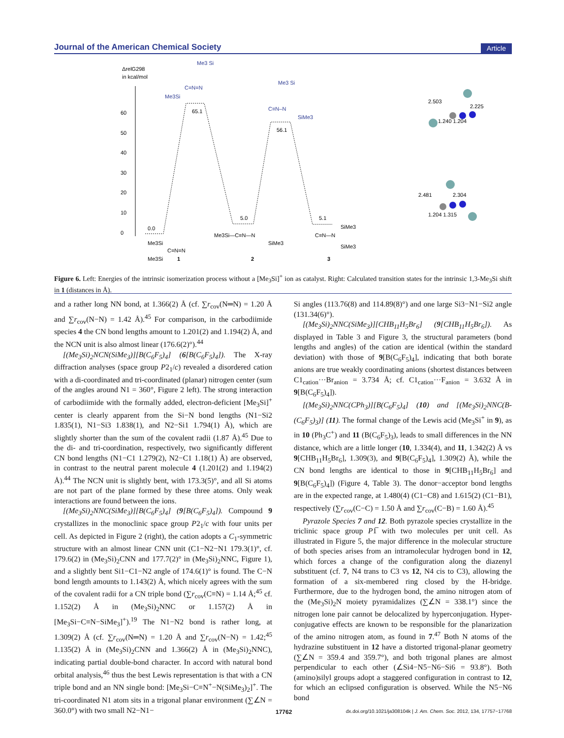Journal of the American Chemical Society Article
ΔrelG298
in kcal/mol
60
50
40
30
20
10
0
0.0
65.1
5.0
56.1
5.1
Me3 Si
C=N=N
Me3Si
Me3 Si
C≡N–N
SiMe3
Me3Si
C=N=N
Me3Si
1
Me3Si—C≡N—N
SiMe3
2
C≡N—N
SiMe3
SiMe3
3
2.503
2.225
1.240 1.204
2.481
2.304
1.204 1.315
Figure 6. Left: Energies of the intrinsic isomerization process without a [Me<sub>3</sub>Si]<sup>+</sup> ion as catalyst. Right: Calculated transition states for the intrinsic 1,3-Me<sub>3</sub>Si shift in 1 (distances in Å).
and a rather long NN bond, at 1.366(2) Å (cf. ∑r<sub>cov</sub>(N═N) = 1.20 Å and ∑r<sub>cov</sub>(N−N) = 1.42 Å).<sup>45</sup> For comparison, in the carbodiimide species 4 the CN bond lengths amount to 1.201(2) and 1.194(2) Å, and the NCN unit is also almost linear (176.6(2)°).<sup>44</sup>
[(Me<sub>3</sub>Si)<sub>2</sub>NCN(SiMe<sub>3</sub>)][B(C<sub>6</sub>F<sub>5</sub>)<sub>4</sub>] (6[B(C<sub>6</sub>F<sub>5</sub>)<sub>4</sub>]). The X-ray diffraction analyses (space group P2<sub>1</sub>/c) revealed a disordered cation with a di-coordinated and tri-coordinated (planar) nitrogen center (sum of the angles around N1 = 360°, Figure 2 left). The strong interaction of carbodiimide with the formally added, electron-deficient [Me<sub>3</sub>Si]<sup>+</sup> center is clearly apparent from the Si−N bond lengths (N1−Si2 1.835(1), N1−Si3 1.838(1), and N2−Si1 1.794(1) Å), which are slightly shorter than the sum of the covalent radii (1.87 Å).<sup>45</sup> Due to the di- and tri-coordination, respectively, two significantly different CN bond lengths (N1−C1 1.279(2), N2−C1 1.18(1) Å) are observed, in contrast to the neutral parent molecule 4 (1.201(2) and 1.194(2) Å).<sup>44</sup> The NCN unit is slightly bent, with 173.3(5)°, and all Si atoms are not part of the plane formed by these three atoms. Only weak interactions are found between the ions.
[(Me<sub>3</sub>Si)<sub>2</sub>NNC(SiMe<sub>3</sub>)][B(C<sub>6</sub>F<sub>5</sub>)<sub>4</sub>] (9[B(C<sub>6</sub>F<sub>5</sub>)<sub>4</sub>]). Compound 9 crystallizes in the monoclinic space group P2<sub>1</sub>/c with four units per cell. As depicted in Figure 2 (right), the cation adopts a C<sub>1</sub>-symmetric structure with an almost linear CNN unit (C1−N2−N1 179.3(1)°, cf. 179.6(2) in (Me<sub>3</sub>Si)<sub>2</sub>CNN and 177.7(2)° in (Me<sub>3</sub>Si)<sub>2</sub>NNC, Figure 1), and a slightly bent Si1−C1−N2 angle of 174.6(1)° is found. The C−N bond length amounts to 1.143(2) Å, which nicely agrees with the sum of the covalent radii for a CN triple bond (∑r<sub>cov</sub>(C≡N) = 1.14 Å;<sup>45</sup> cf. 1.152(2) Å in (Me<sub>3</sub>Si)<sub>2</sub>NNC or 1.157(2) Å in [Me<sub>3</sub>Si−C≡N−SiMe<sub>3</sub>]<sup>+</sup>).<sup>19</sup> The N1−N2 bond is rather long, at 1.309(2) Å (cf. ∑r<sub>cov</sub>(N═N) = 1.20 Å and ∑r<sub>cov</sub>(N−N) = 1.42;<sup>45</sup> 1.135(2) Å in (Me<sub>3</sub>Si)<sub>2</sub>CNN and 1.366(2) Å in (Me<sub>3</sub>Si)<sub>2</sub>NNC), indicating partial double-bond character. In accord with natural bond orbital analysis,<sup>46</sup> thus the best Lewis representation is that with a CN triple bond and an NN single bond: [Me<sub>3</sub>Si−C≡N<sup>+</sup>−N(SiMe<sub>3</sub>)<sub>2</sub>]<sup>+</sup>. The tri-coordinated N1 atom sits in a trigonal planar environment (∑∠N = 360.0°) with two small N2−N1−
Si angles (113.76(8) and 114.89(8)°) and one large Si3−N1−Si2 angle (131.34(6)°).
[(Me<sub>3</sub>Si)<sub>2</sub>NNC(SiMe<sub>3</sub>)][CHB<sub>11</sub>H<sub>5</sub>Br<sub>6</sub>] (9[CHB<sub>11</sub>H<sub>5</sub>Br<sub>6</sub>]). As displayed in Table 3 and Figure 3, the structural parameters (bond lengths and angles) of the cation are identical (within the standard deviation) with those of 9[B(C<sub>6</sub>F<sub>5</sub>)<sub>4</sub>], indicating that both borate anions are true weakly coordinating anions (shortest distances between C1<sub>cation</sub>···Br<sub>anion</sub> = 3.734 Å; cf. C1<sub>cation</sub>···F<sub>anion</sub> = 3.632 Å in 9[B(C<sub>6</sub>F<sub>5</sub>)<sub>4</sub>]).
[(Me<sub>3</sub>Si)<sub>2</sub>NNC(CPh<sub>3</sub>)][B(C<sub>6</sub>F<sub>5</sub>)<sub>4</sub>] (10) and [(Me<sub>3</sub>Si)<sub>2</sub>NNC(B-(C<sub>6</sub>F<sub>5</sub>)<sub>3</sub>)] (11). The formal change of the Lewis acid (Me<sub>3</sub>Si<sup>+</sup> in 9), as in 10 (Ph<sub>3</sub>C<sup>+</sup>) and 11 (B(C<sub>6</sub>F<sub>5</sub>)<sub>3</sub>), leads to small differences in the NN distance, which are a little longer (10, 1.334(4), and 11, 1.342(2) Å vs 9[CHB<sub>11</sub>H<sub>5</sub>Br<sub>6</sub>], 1.309(3), and 9[B(C<sub>6</sub>F<sub>5</sub>)<sub>4</sub>], 1.309(2) Å), while the CN bond lengths are identical to those in 9[CHB<sub>11</sub>H<sub>5</sub>Br<sub>6</sub>] and 9[B(C<sub>6</sub>F<sub>5</sub>)<sub>4</sub>]) (Figure 4, Table 3). The donor−acceptor bond lengths are in the expected range, at 1.480(4) (C1−C8) and 1.615(2) (C1−B1), respectively (∑r<sub>cov</sub>(C−C) = 1.50 Å and ∑r<sub>cov</sub>(C−B) = 1.60 Å).<sup>45</sup>
Pyrazole Species 7 and 12. Both pyrazole species crystallize in the triclinic space group P1̅ with two molecules per unit cell. As illustrated in Figure 5, the major difference in the molecular structure of both species arises from an intramolecular hydrogen bond in 12, which forces a change of the configuration along the diazenyl substituent (cf. 7, N4 trans to C3 vs 12, N4 cis to C3), allowing the formation of a six-membered ring closed by the H-bridge. Furthermore, due to the hydrogen bond, the amino nitrogen atom of the (Me<sub>3</sub>Si)<sub>2</sub>N moiety pyramidalizes (∑∠N = 338.1°) since the nitrogen lone pair cannot be delocalized by hyperconjugation. Hyper-conjugative effects are known to be responsible for the planarization of the amino nitrogen atom, as found in 7.<sup>47</sup> Both N atoms of the hydrazine substituent in 12 have a distorted trigonal-planar geometry (∑∠N = 359.4 and 359.7°), and both trigonal planes are almost perpendicular to each other (∠Si4−N5−N6−Si6 = 93.8°). Both (amino)silyl groups adopt a staggered configuration in contrast to 12, for which an eclipsed configuration is observed. While the N5−N6 bond
17762 dx.doi.org/10.1021/ja308104k | J. Am. Chem. Soc. 2012, 134, 17757−17768